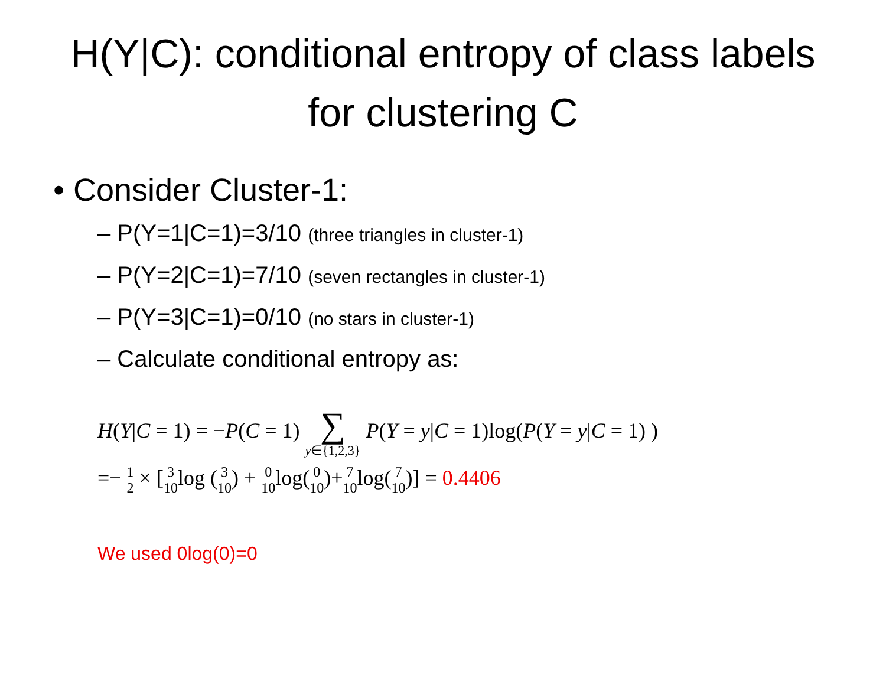H(Y|C): conditional entropy of class labels for clustering C
• Consider Cluster-1:
– P(Y=1|C=1)=3/10 (three triangles in cluster-1)
– P(Y=2|C=1)=7/10 (seven rectangles in cluster-1)
– P(Y=3|C=1)=0/10 (no stars in cluster-1)
– Calculate conditional entropy as:
H(Y|C = 1) = −P(C = 1) ∑ y∈{1,2,3} P(Y = y|C = 1)log(P(Y = y|C = 1) )
=− 1 2 × [3 10log (3 10) + 0 10log(0 10)+7 10log(7 10)] = 0.4406
We used 0log(0)=0